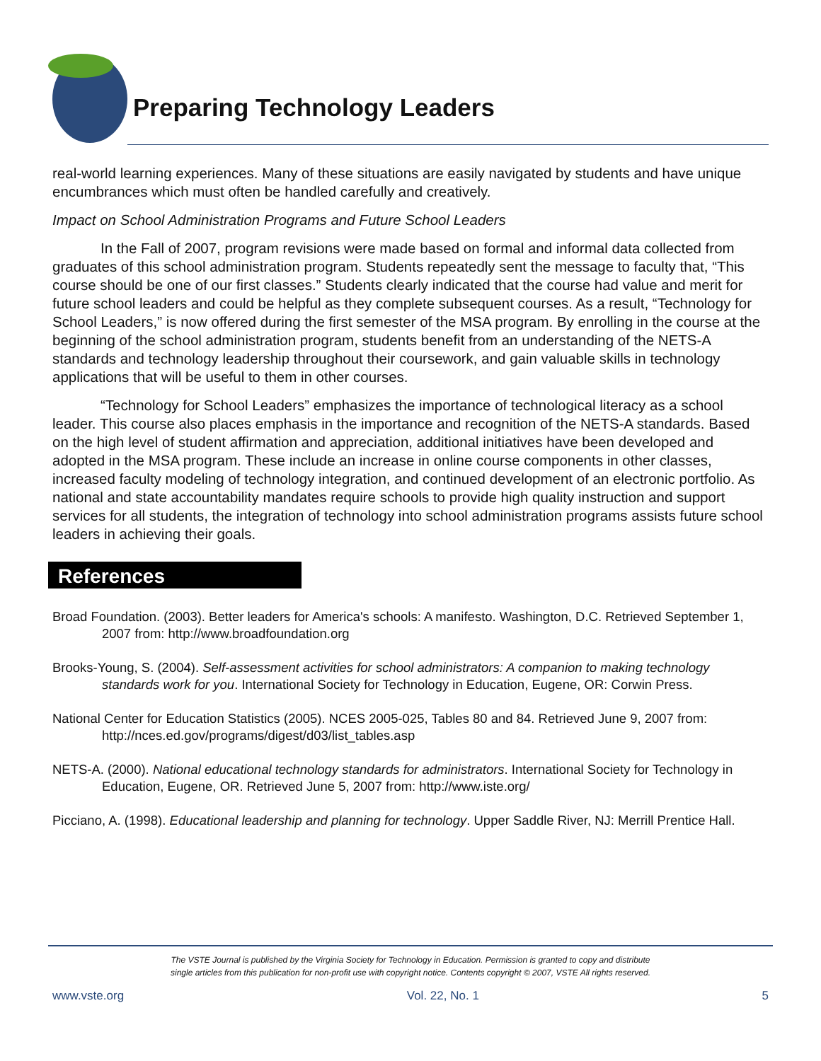Preparing Technology Leaders
real-world learning experiences. Many of these situations are easily navigated by students and have unique encumbrances which must often be handled carefully and creatively.
Impact on School Administration Programs and Future School Leaders
In the Fall of 2007, program revisions were made based on formal and informal data collected from graduates of this school administration program. Students repeatedly sent the message to faculty that, “This course should be one of our first classes.” Students clearly indicated that the course had value and merit for future school leaders and could be helpful as they complete subsequent courses. As a result, “Technology for School Leaders,” is now offered during the first semester of the MSA program. By enrolling in the course at the beginning of the school administration program, students benefit from an understanding of the NETS-A standards and technology leadership throughout their coursework, and gain valuable skills in technology applications that will be useful to them in other courses.
“Technology for School Leaders” emphasizes the importance of technological literacy as a school leader. This course also places emphasis in the importance and recognition of the NETS-A standards. Based on the high level of student affirmation and appreciation, additional initiatives have been developed and adopted in the MSA program. These include an increase in online course components in other classes, increased faculty modeling of technology integration, and continued development of an electronic portfolio. As national and state accountability mandates require schools to provide high quality instruction and support services for all students, the integration of technology into school administration programs assists future school leaders in achieving their goals.
References
Broad Foundation. (2003). Better leaders for America's schools: A manifesto. Washington, D.C. Retrieved September 1, 2007 from: http://www.broadfoundation.org
Brooks-Young, S. (2004). Self-assessment activities for school administrators: A companion to making technology standards work for you. International Society for Technology in Education, Eugene, OR: Corwin Press.
National Center for Education Statistics (2005). NCES 2005-025, Tables 80 and 84. Retrieved June 9, 2007 from: http://nces.ed.gov/programs/digest/d03/list_tables.asp
NETS-A. (2000). National educational technology standards for administrators. International Society for Technology in Education, Eugene, OR. Retrieved June 5, 2007 from: http://www.iste.org/
Picciano, A. (1998). Educational leadership and planning for technology. Upper Saddle River, NJ: Merrill Prentice Hall.
The VSTE Journal is published by the Virginia Society for Technology in Education. Permission is granted to copy and distribute
single articles from this publication for non-profit use with copyright notice. Contents copyright © 2007, VSTE All rights reserved.
www.vste.org Vol. 22, No. 1 5